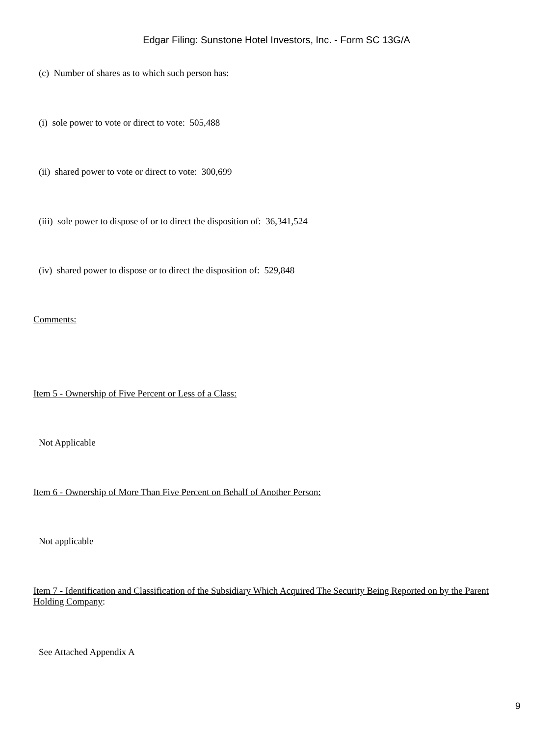Edgar Filing: Sunstone Hotel Investors, Inc. - Form SC 13G/A
(c) Number of shares as to which such person has:
(i) sole power to vote or direct to vote: 505,488
(ii) shared power to vote or direct to vote: 300,699
(iii) sole power to dispose of or to direct the disposition of: 36,341,524
(iv) shared power to dispose or to direct the disposition of: 529,848
Comments:
Item 5 - Ownership of Five Percent or Less of a Class:
Not Applicable
Item 6 - Ownership of More Than Five Percent on Behalf of Another Person:
Not applicable
Item 7 - Identification and Classification of the Subsidiary Which Acquired The Security Being Reported on by the Parent Holding Company:
See Attached Appendix A
9